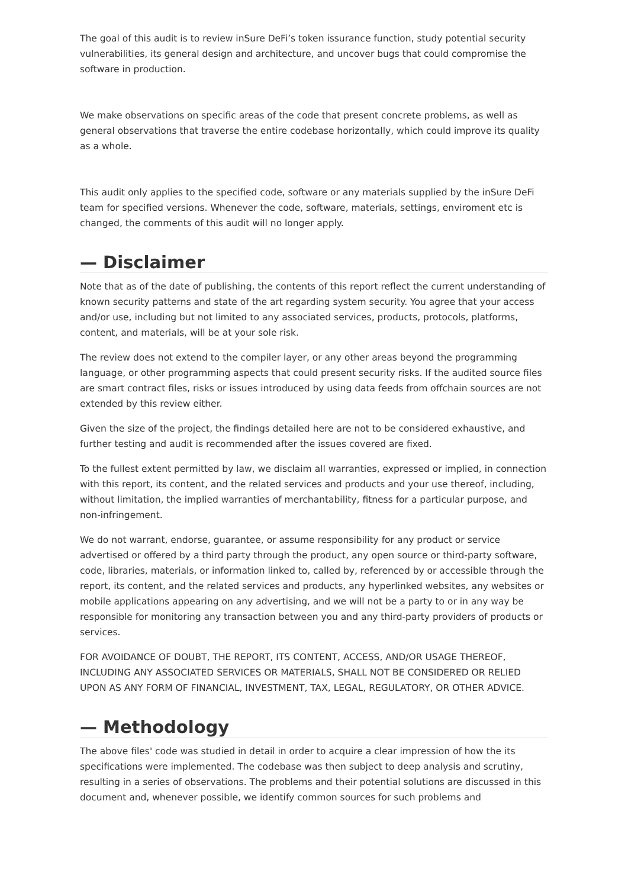The goal of this audit is to review inSure DeFi’s token issurance function, study potential security vulnerabilities, its general design and architecture, and uncover bugs that could compromise the software in production.
We make observations on specific areas of the code that present concrete problems, as well as general observations that traverse the entire codebase horizontally, which could improve its quality as a whole.
This audit only applies to the specified code, software or any materials supplied by the inSure DeFi team for specified versions. Whenever the code, software, materials, settings, enviroment etc is changed, the comments of this audit will no longer apply.
— Disclaimer
Note that as of the date of publishing, the contents of this report reflect the current understanding of known security patterns and state of the art regarding system security. You agree that your access and/or use, including but not limited to any associated services, products, protocols, platforms, content, and materials, will be at your sole risk.
The review does not extend to the compiler layer, or any other areas beyond the programming language, or other programming aspects that could present security risks. If the audited source files are smart contract files, risks or issues introduced by using data feeds from offchain sources are not extended by this review either.
Given the size of the project, the findings detailed here are not to be considered exhaustive, and further testing and audit is recommended after the issues covered are fixed.
To the fullest extent permitted by law, we disclaim all warranties, expressed or implied, in connection with this report, its content, and the related services and products and your use thereof, including, without limitation, the implied warranties of merchantability, fitness for a particular purpose, and non-infringement.
We do not warrant, endorse, guarantee, or assume responsibility for any product or service advertised or offered by a third party through the product, any open source or third-party software, code, libraries, materials, or information linked to, called by, referenced by or accessible through the report, its content, and the related services and products, any hyperlinked websites, any websites or mobile applications appearing on any advertising, and we will not be a party to or in any way be responsible for monitoring any transaction between you and any third-party providers of products or services.
FOR AVOIDANCE OF DOUBT, THE REPORT, ITS CONTENT, ACCESS, AND/OR USAGE THEREOF, INCLUDING ANY ASSOCIATED SERVICES OR MATERIALS, SHALL NOT BE CONSIDERED OR RELIED UPON AS ANY FORM OF FINANCIAL, INVESTMENT, TAX, LEGAL, REGULATORY, OR OTHER ADVICE.
— Methodology
The above files' code was studied in detail in order to acquire a clear impression of how the its specifications were implemented. The codebase was then subject to deep analysis and scrutiny, resulting in a series of observations. The problems and their potential solutions are discussed in this document and, whenever possible, we identify common sources for such problems and